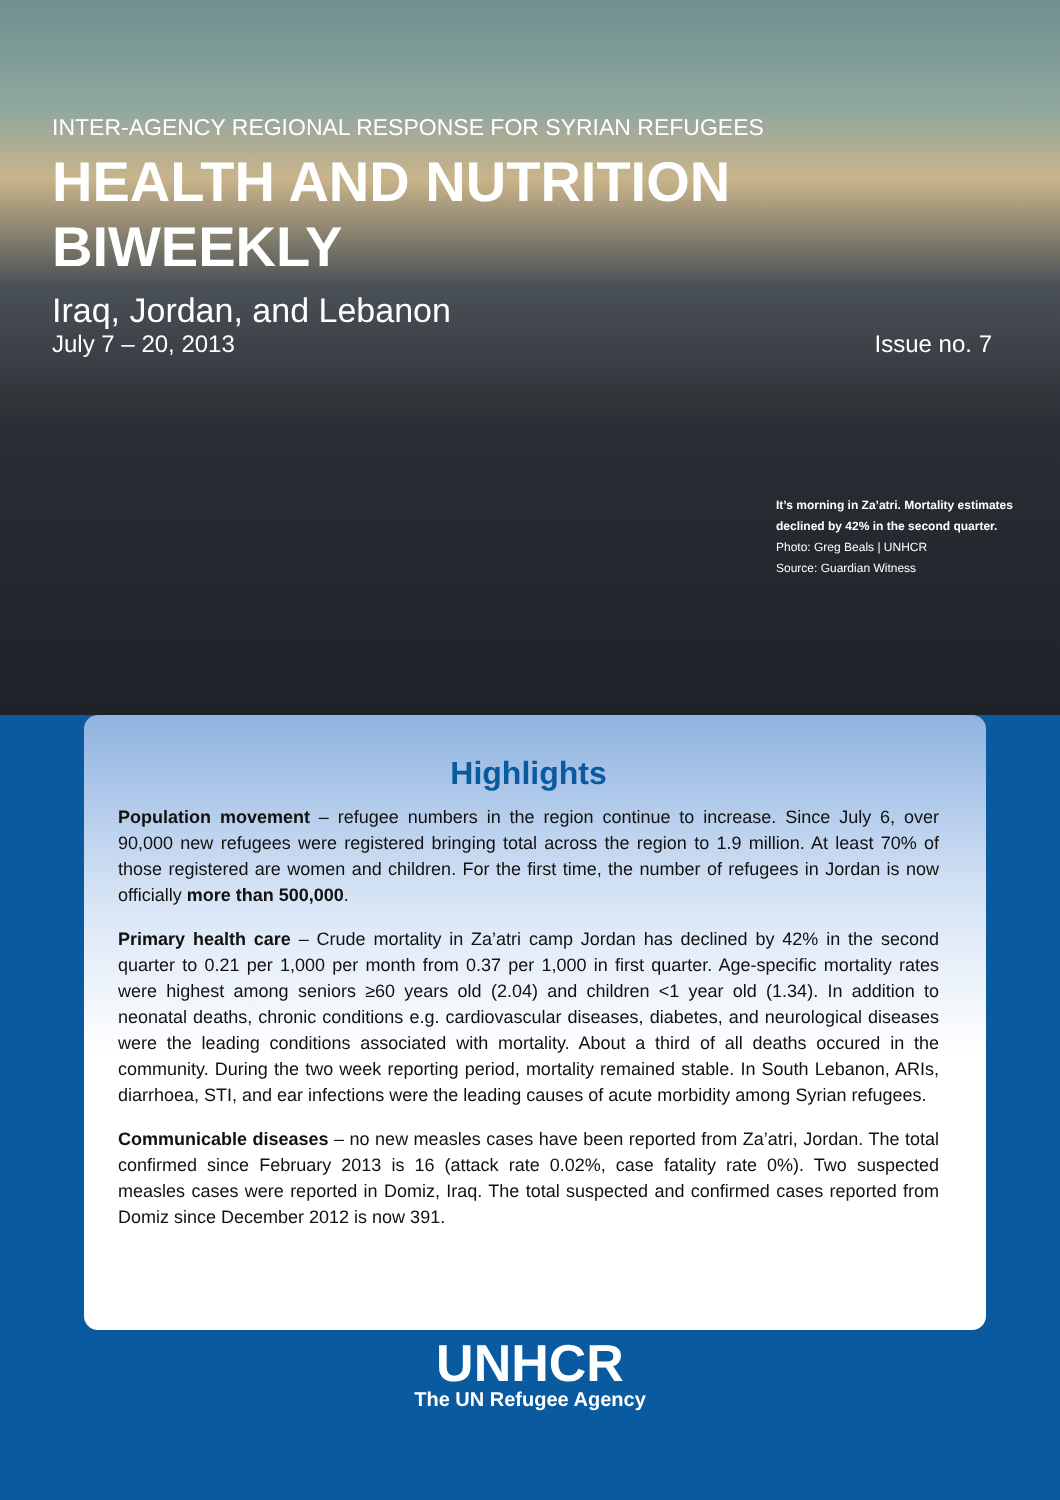INTER-AGENCY REGIONAL RESPONSE FOR SYRIAN REFUGEES
HEALTH AND NUTRITION BIWEEKLY
Iraq, Jordan, and Lebanon
July 7 – 20, 2013 Issue no. 7
It’s morning in Za’atri. Mortality estimates
declined by 42% in the second quarter.
Photo: Greg Beals | UNHCR
Source: Guardian Witness
Highlights
Population movement – refugee numbers in the region continue to increase. Since July 6, over 90,000 new refugees were registered bringing total across the region to 1.9 million. At least 70% of those registered are women and children. For the first time, the number of refugees in Jordan is now officially more than 500,000.
Primary health care – Crude mortality in Za’atri camp Jordan has declined by 42% in the second quarter to 0.21 per 1,000 per month from 0.37 per 1,000 in first quarter. Age-specific mortality rates were highest among seniors ≥60 years old (2.04) and children <1 year old (1.34). In addition to neonatal deaths, chronic conditions e.g. cardiovascular diseases, diabetes, and neurological diseases were the leading conditions associated with mortality. About a third of all deaths occured in the community. During the two week reporting period, mortality remained stable. In South Lebanon, ARIs, diarrhoea, STI, and ear infections were the leading causes of acute morbidity among Syrian refugees.
Communicable diseases – no new measles cases have been reported from Za’atri, Jordan. The total confirmed since February 2013 is 16 (attack rate 0.02%, case fatality rate 0%). Two suspected measles cases were reported in Domiz, Iraq. The total suspected and confirmed cases reported from Domiz since December 2012 is now 391.
UNHCR
The UN Refugee Agency